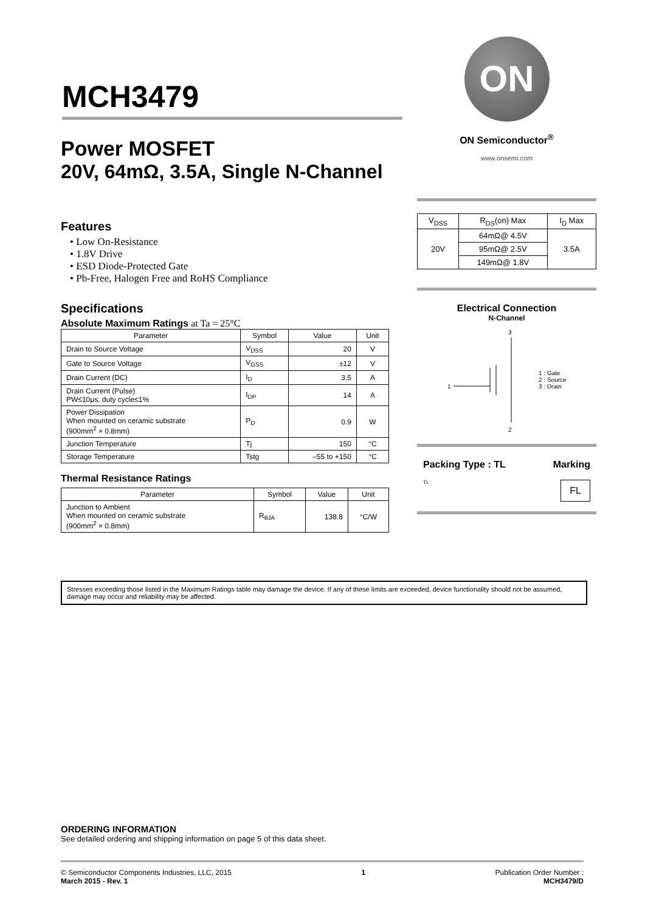MCH3479
Power MOSFET
20V, 64mΩ, 3.5A, Single N-Channel
Features
• Low On-Resistance
• 1.8V Drive
• ESD Diode-Protected Gate
• Pb-Free, Halogen Free and RoHS Compliance
Specifications
Absolute Maximum Ratings at Ta = 25°C
| Parameter | Symbol | Value | Unit |
| --- | --- | --- | --- |
| Drain to Source Voltage | V<sub>DSS</sub> | 20 | V |
| Gate to Source Voltage | V<sub>GSS</sub> | ±12 | V |
| Drain Current (DC) | I<sub>D</sub> | 3.5 | A |
| Drain Current (Pulse) PW≤10μs, duty cycle≤1% | I<sub>DP</sub> | 14 | A |
| Power Dissipation When mounted on ceramic substrate (900mm<sup>2</sup> × 0.8mm) | P<sub>D</sub> | 0.9 | W |
| Junction Temperature | Tj | 150 | °C |
| Storage Temperature | Tstg | –55 to +150 | °C |
Thermal Resistance Ratings
| Parameter | Symbol | Value | Unit |
| --- | --- | --- | --- |
| Junction to Ambient When mounted on ceramic substrate (900mm<sup>2</sup> × 0.8mm) | R<sub>θJA</sub> | 138.8 | °C/W |
ON
ON Semiconductor<sup>®</sup>
www.onsemi.com
| V<sub>DSS</sub> | R<sub>DS</sub>(on) Max | I<sub>D</sub> Max |
| 20V | 64mΩ@ 4.5V | 3.5A |
| | 95mΩ@ 2.5V | |
| | 149mΩ@ 1.8V | |
Electrical Connection
N-Channel
3
2
1
1 : Gate
2 : Source
3 : Drain
Packing Type : TL Marking
TL FL
Stresses exceeding those listed in the Maximum Ratings table may damage the device. If any of these limits are exceeded, device functionality should not be assumed, damage may occur and reliability may be affected.
ORDERING INFORMATION
See detailed ordering and shipping information on page 5 of this data sheet.
© Semiconductor Components Industries, LLC, 2015
March 2015 - Rev. 1
1 Publication Order Number :
MCH3479/D